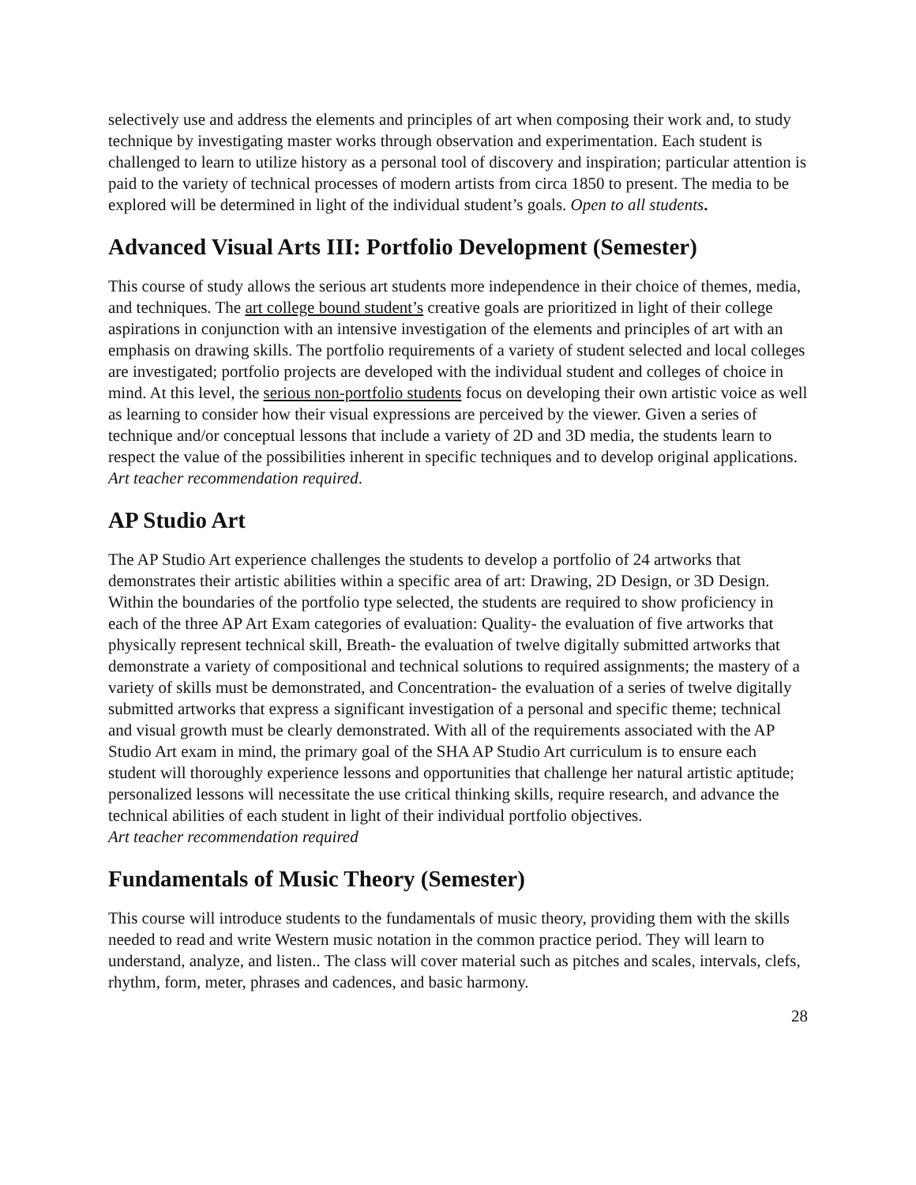selectively use and address the elements and principles of art when composing their work and, to study technique by investigating master works through observation and experimentation. Each student is challenged to learn to utilize history as a personal tool of discovery and inspiration; particular attention is paid to the variety of technical processes of modern artists from circa 1850 to present. The media to be explored will be determined in light of the individual student’s goals. Open to all students.
Advanced Visual Arts III: Portfolio Development (Semester)
This course of study allows the serious art students more independence in their choice of themes, media, and techniques. The art college bound student’s creative goals are prioritized in light of their college aspirations in conjunction with an intensive investigation of the elements and principles of art with an emphasis on drawing skills. The portfolio requirements of a variety of student selected and local colleges are investigated; portfolio projects are developed with the individual student and colleges of choice in mind. At this level, the serious non-portfolio students focus on developing their own artistic voice as well as learning to consider how their visual expressions are perceived by the viewer. Given a series of technique and/or conceptual lessons that include a variety of 2D and 3D media, the students learn to respect the value of the possibilities inherent in specific techniques and to develop original applications.
Art teacher recommendation required.
AP Studio Art
The AP Studio Art experience challenges the students to develop a portfolio of 24 artworks that demonstrates their artistic abilities within a specific area of art: Drawing, 2D Design, or 3D Design. Within the boundaries of the portfolio type selected, the students are required to show proficiency in each of the three AP Art Exam categories of evaluation: Quality- the evaluation of five artworks that physically represent technical skill, Breath- the evaluation of twelve digitally submitted artworks that demonstrate a variety of compositional and technical solutions to required assignments; the mastery of a variety of skills must be demonstrated, and Concentration- the evaluation of a series of twelve digitally submitted artworks that express a significant investigation of a personal and specific theme; technical and visual growth must be clearly demonstrated. With all of the requirements associated with the AP Studio Art exam in mind, the primary goal of the SHA AP Studio Art curriculum is to ensure each student will thoroughly experience lessons and opportunities that challenge her natural artistic aptitude; personalized lessons will necessitate the use critical thinking skills, require research, and advance the technical abilities of each student in light of their individual portfolio objectives.
Art teacher recommendation required
Fundamentals of Music Theory (Semester)
This course will introduce students to the fundamentals of music theory, providing them with the skills needed to read and write Western music notation in the common practice period. They will learn to understand, analyze, and listen.. The class will cover material such as pitches and scales, intervals, clefs, rhythm, form, meter, phrases and cadences, and basic harmony.
28